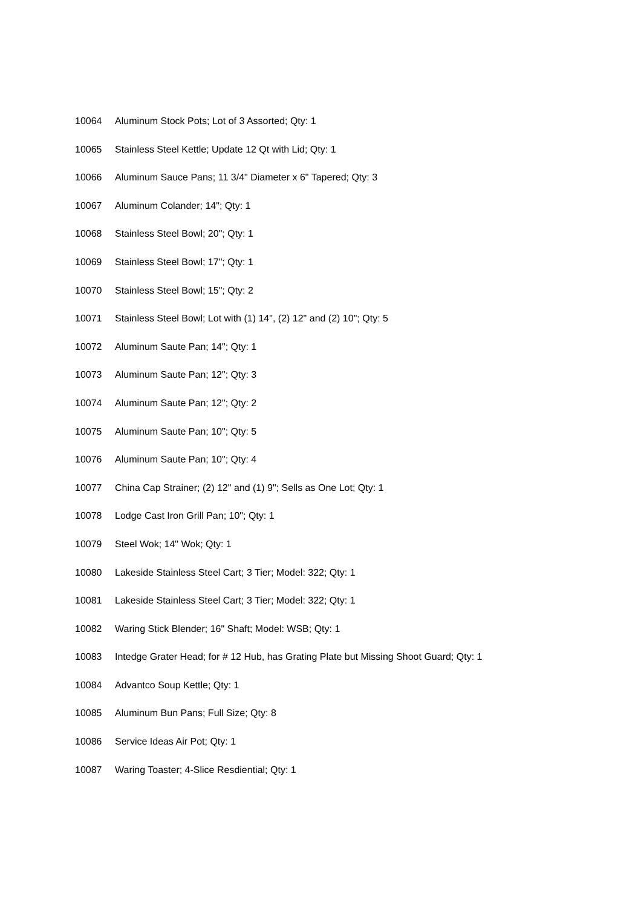10064 Aluminum Stock Pots; Lot of 3 Assorted; Qty: 1
10065 Stainless Steel Kettle; Update 12 Qt with Lid; Qty: 1
10066 Aluminum Sauce Pans; 11 3/4" Diameter x 6" Tapered; Qty: 3
10067 Aluminum Colander; 14"; Qty: 1
10068 Stainless Steel Bowl; 20"; Qty: 1
10069 Stainless Steel Bowl; 17"; Qty: 1
10070 Stainless Steel Bowl; 15"; Qty: 2
10071 Stainless Steel Bowl; Lot with (1) 14", (2) 12" and (2) 10"; Qty: 5
10072 Aluminum Saute Pan; 14"; Qty: 1
10073 Aluminum Saute Pan; 12"; Qty: 3
10074 Aluminum Saute Pan; 12"; Qty: 2
10075 Aluminum Saute Pan; 10"; Qty: 5
10076 Aluminum Saute Pan; 10"; Qty: 4
10077 China Cap Strainer; (2) 12" and (1) 9"; Sells as One Lot; Qty: 1
10078 Lodge Cast Iron Grill Pan; 10"; Qty: 1
10079 Steel Wok; 14" Wok; Qty: 1
10080 Lakeside Stainless Steel Cart; 3 Tier; Model: 322; Qty: 1
10081 Lakeside Stainless Steel Cart; 3 Tier; Model: 322; Qty: 1
10082 Waring Stick Blender; 16" Shaft; Model: WSB; Qty: 1
10083 Intedge Grater Head; for # 12 Hub, has Grating Plate but Missing Shoot Guard; Qty: 1
10084 Advantco Soup Kettle; Qty: 1
10085 Aluminum Bun Pans; Full Size; Qty: 8
10086 Service Ideas Air Pot; Qty: 1
10087 Waring Toaster; 4-Slice Resdiential; Qty: 1